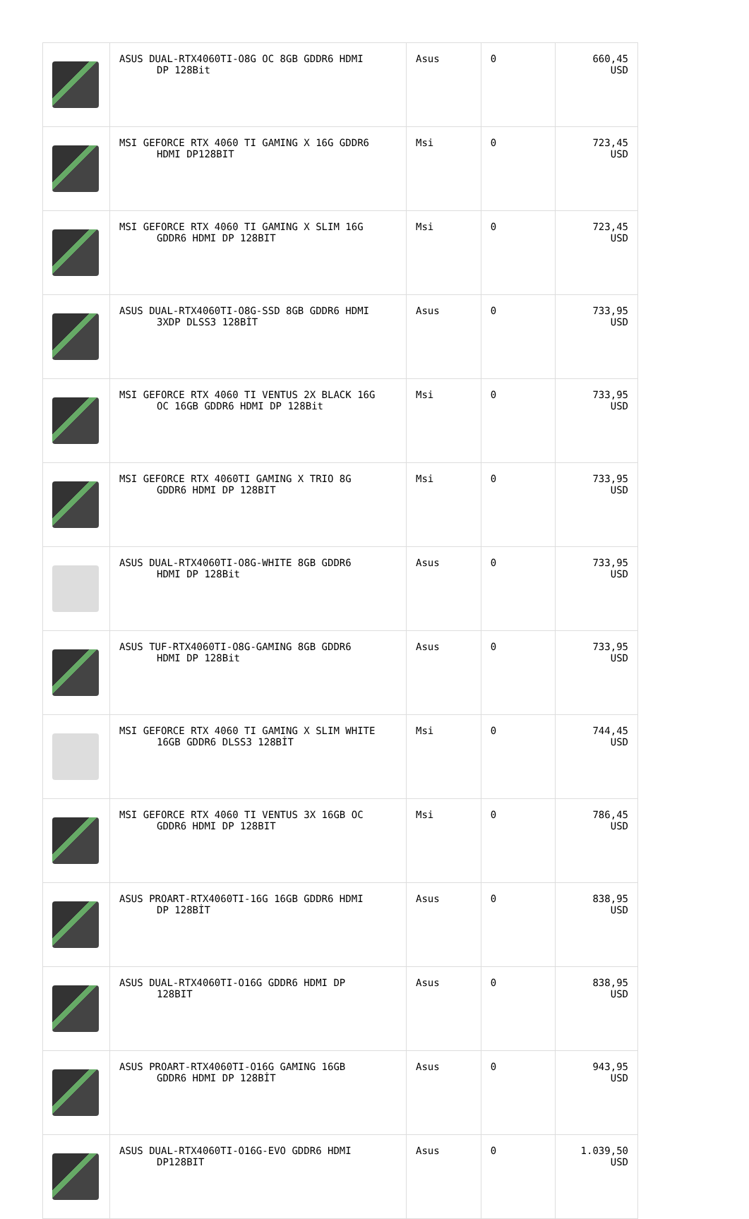| | ASUS DUAL-RTX4060TI-O8G OC 8GB GDDR6 HDMI DP 128Bit | Asus | 0 | 660,45 USD |
| | MSI GEFORCE RTX 4060 TI GAMING X 16G GDDR6 HDMI DP128BIT | Msi | 0 | 723,45 USD |
| | MSI GEFORCE RTX 4060 TI GAMING X SLIM 16G GDDR6 HDMI DP 128BIT | Msi | 0 | 723,45 USD |
| | ASUS DUAL-RTX4060TI-O8G-SSD 8GB GDDR6 HDMI 3XDP DLSS3 128BİT | Asus | 0 | 733,95 USD |
| | MSI GEFORCE RTX 4060 TI VENTUS 2X BLACK 16G OC 16GB GDDR6 HDMI DP 128Bit | Msi | 0 | 733,95 USD |
| | MSI GEFORCE RTX 4060TI GAMING X TRIO 8G GDDR6 HDMI DP 128BIT | Msi | 0 | 733,95 USD |
| | ASUS DUAL-RTX4060TI-O8G-WHITE 8GB GDDR6 HDMI DP 128Bit | Asus | 0 | 733,95 USD |
| | ASUS TUF-RTX4060TI-O8G-GAMING 8GB GDDR6 HDMI DP 128Bit | Asus | 0 | 733,95 USD |
| | MSI GEFORCE RTX 4060 TI GAMING X SLIM WHITE 16GB GDDR6 DLSS3 128BİT | Msi | 0 | 744,45 USD |
| | MSI GEFORCE RTX 4060 TI VENTUS 3X 16GB OC GDDR6 HDMI DP 128BIT | Msi | 0 | 786,45 USD |
| | ASUS PROART-RTX4060TI-16G 16GB GDDR6 HDMI DP 128BİT | Asus | 0 | 838,95 USD |
| | ASUS DUAL-RTX4060TI-O16G GDDR6 HDMI DP 128BIT | Asus | 0 | 838,95 USD |
| | ASUS PROART-RTX4060TI-O16G GAMING 16GB GDDR6 HDMI DP 128BİT | Asus | 0 | 943,95 USD |
| | ASUS DUAL-RTX4060TI-O16G-EVO GDDR6 HDMI DP128BIT | Asus | 0 | 1.039,50 USD |